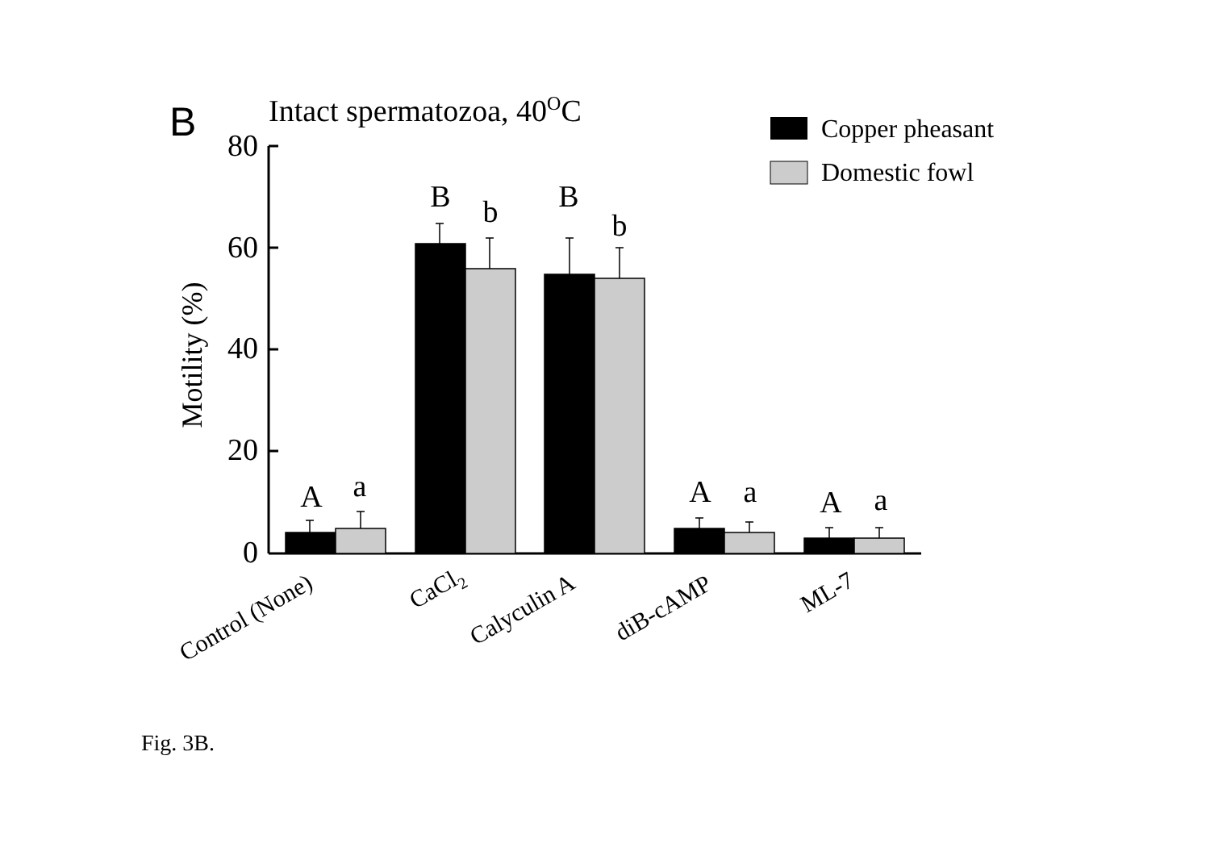B
Intact spermatozoa, 40OC
Copper pheasant
Domestic fowl
Motility (%)
80
60
40
20
0
A
a
B
b
B
b
A
a
A
a
Control (None)
CaCl2
Calyculin A
diB-cAMP
ML-7
Fig. 3B.